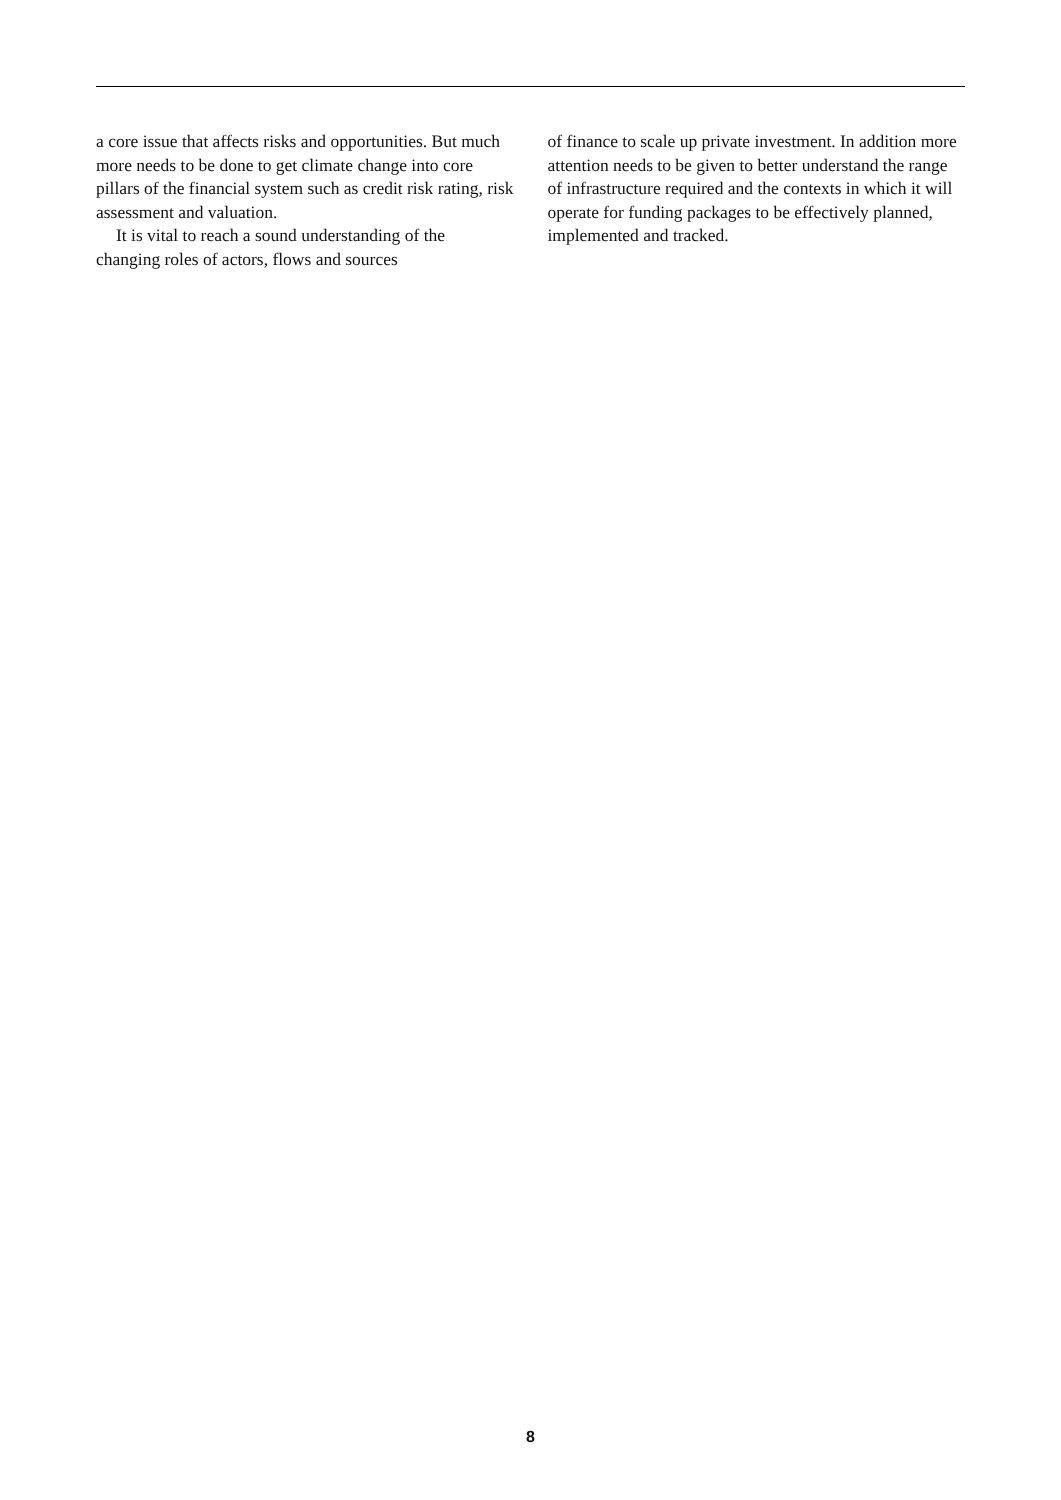a core issue that affects risks and opportunities. But much more needs to be done to get climate change into core pillars of the financial system such as credit risk rating, risk assessment and valuation.
It is vital to reach a sound understanding of the changing roles of actors, flows and sources
of finance to scale up private investment. In addition more attention needs to be given to better understand the range of infrastructure required and the contexts in which it will operate for funding packages to be effectively planned, implemented and tracked.
8